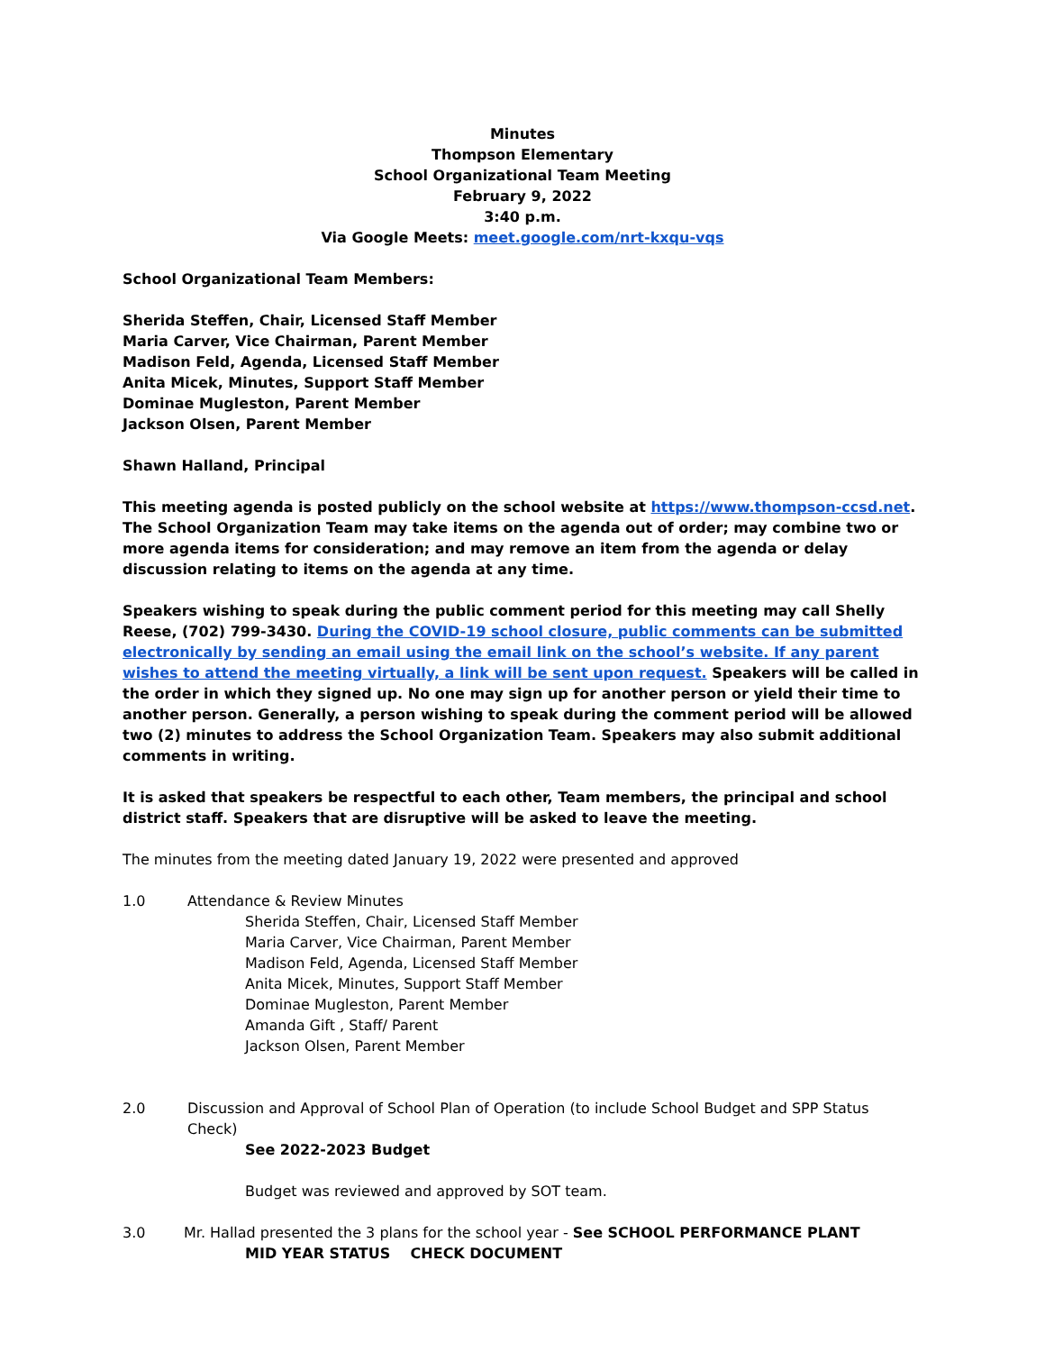Minutes
Thompson Elementary
School Organizational Team Meeting
February 9, 2022
3:40 p.m.
Via Google Meets: meet.google.com/nrt-kxqu-vqs
School Organizational Team Members:
Sherida Steffen, Chair, Licensed Staff Member
Maria Carver, Vice Chairman, Parent Member
Madison Feld, Agenda, Licensed Staff Member
Anita Micek, Minutes, Support Staff Member
Dominae Mugleston, Parent Member
Jackson Olsen, Parent Member
Shawn Halland, Principal
This meeting agenda is posted publicly on the school website at https://www.thompson-ccsd.net.
The School Organization Team may take items on the agenda out of order; may combine two or more agenda items for consideration; and may remove an item from the agenda or delay discussion relating to items on the agenda at any time.
Speakers wishing to speak during the public comment period for this meeting may call Shelly Reese, (702) 799-3430. During the COVID-19 school closure, public comments can be submitted electronically by sending an email using the email link on the school’s website. If any parent wishes to attend the meeting virtually, a link will be sent upon request. Speakers will be called in the order in which they signed up. No one may sign up for another person or yield their time to another person. Generally, a person wishing to speak during the comment period will be allowed two (2) minutes to address the School Organization Team. Speakers may also submit additional comments in writing.
It is asked that speakers be respectful to each other, Team members, the principal and school district staff. Speakers that are disruptive will be asked to leave the meeting.
The minutes from the meeting dated January 19, 2022 were presented and approved
1.0 Attendance & Review Minutes
Sherida Steffen, Chair, Licensed Staff Member
Maria Carver, Vice Chairman, Parent Member
Madison Feld, Agenda, Licensed Staff Member
Anita Micek, Minutes, Support Staff Member
Dominae Mugleston, Parent Member
Amanda Gift , Staff/ Parent
Jackson Olsen, Parent Member
2.0 Discussion and Approval of School Plan of Operation (to include School Budget and SPP Status Check)
See 2022-2023 Budget
Budget was reviewed and approved by SOT team.
3.0 Mr. Hallad presented the 3 plans for the school year - See SCHOOL PERFORMANCE PLANT
MID YEAR STATUS CHECK DOCUMENT